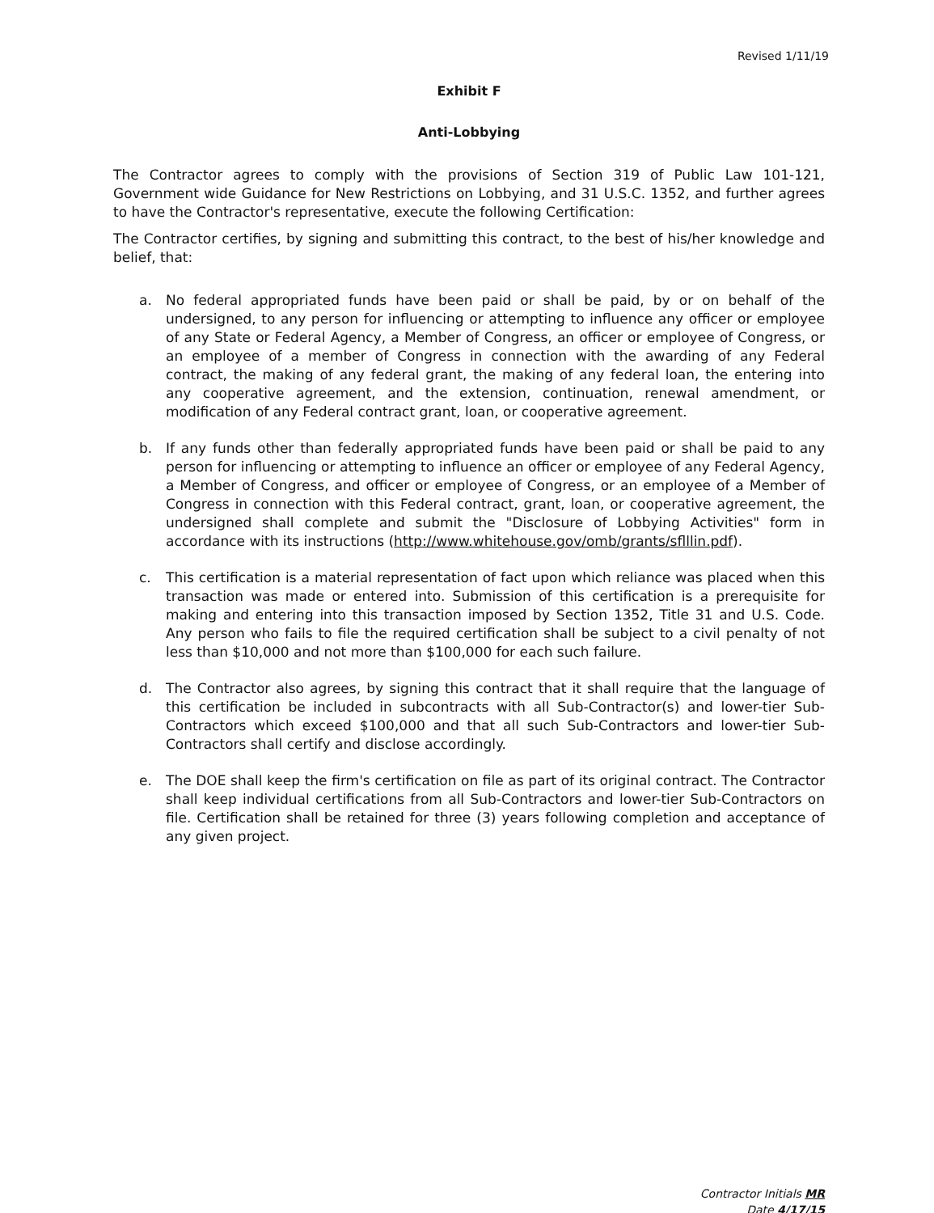Revised 1/11/19
Exhibit F
Anti-Lobbying
The Contractor agrees to comply with the provisions of Section 319 of Public Law 101-121, Government wide Guidance for New Restrictions on Lobbying, and 31 U.S.C. 1352, and further agrees to have the Contractor's representative, execute the following Certification:
The Contractor certifies, by signing and submitting this contract, to the best of his/her knowledge and belief, that:
a. No federal appropriated funds have been paid or shall be paid, by or on behalf of the undersigned, to any person for influencing or attempting to influence any officer or employee of any State or Federal Agency, a Member of Congress, an officer or employee of Congress, or an employee of a member of Congress in connection with the awarding of any Federal contract, the making of any federal grant, the making of any federal loan, the entering into any cooperative agreement, and the extension, continuation, renewal amendment, or modification of any Federal contract grant, loan, or cooperative agreement.
b. If any funds other than federally appropriated funds have been paid or shall be paid to any person for influencing or attempting to influence an officer or employee of any Federal Agency, a Member of Congress, and officer or employee of Congress, or an employee of a Member of Congress in connection with this Federal contract, grant, loan, or cooperative agreement, the undersigned shall complete and submit the "Disclosure of Lobbying Activities" form in accordance with its instructions (http://www.whitehouse.gov/omb/grants/sflllin.pdf).
c. This certification is a material representation of fact upon which reliance was placed when this transaction was made or entered into. Submission of this certification is a prerequisite for making and entering into this transaction imposed by Section 1352, Title 31 and U.S. Code. Any person who fails to file the required certification shall be subject to a civil penalty of not less than $10,000 and not more than $100,000 for each such failure.
d. The Contractor also agrees, by signing this contract that it shall require that the language of this certification be included in subcontracts with all Sub-Contractor(s) and lower-tier Sub-Contractors which exceed $100,000 and that all such Sub-Contractors and lower-tier Sub-Contractors shall certify and disclose accordingly.
e. The DOE shall keep the firm's certification on file as part of its original contract. The Contractor shall keep individual certifications from all Sub-Contractors and lower-tier Sub-Contractors on file. Certification shall be retained for three (3) years following completion and acceptance of any given project.
Contractor Initials MR
Date 4/17/15